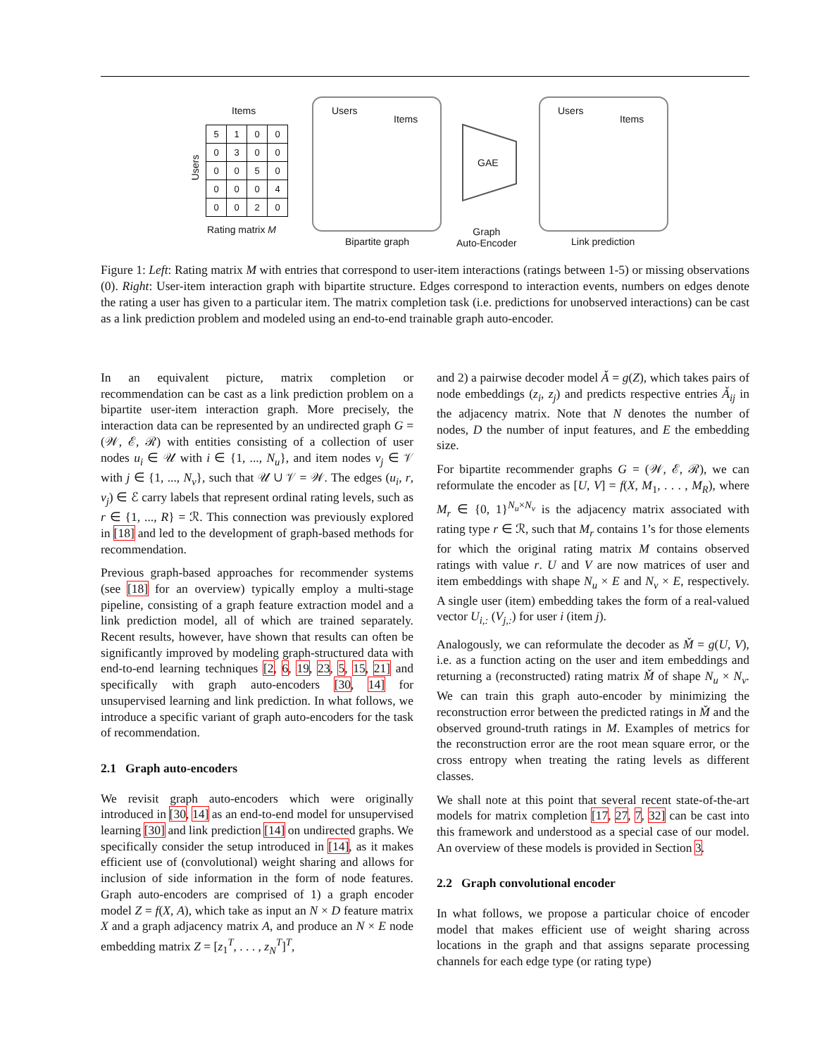Items
Users
| 5 | 1 | 0 | 0 |
| 0 | 3 | 0 | 0 |
| 0 | 0 | 5 | 0 |
| 0 | 0 | 0 | 4 |
| 0 | 0 | 2 | 0 |
Rating matrix M
Users
Items
Bipartite graph
GAE
Graph
Auto-Encoder
Users
Items
Link prediction
Figure 1: Left: Rating matrix M with entries that correspond to user-item interactions (ratings between 1-5) or missing observations (0). Right: User-item interaction graph with bipartite structure. Edges correspond to interaction events, numbers on edges denote the rating a user has given to a particular item. The matrix completion task (i.e. predictions for unobserved interactions) can be cast as a link prediction problem and modeled using an end-to-end trainable graph auto-encoder.
In an equivalent picture, matrix completion or recommendation can be cast as a link prediction problem on a bipartite user-item interaction graph. More precisely, the interaction data can be represented by an undirected graph G = (𝒲, ℰ, ℛ) with entities consisting of a collection of user nodes u<sub>i</sub> ∈ 𝒰 with i ∈ {1, ..., N<sub>u</sub>}, and item nodes v<sub>j</sub> ∈ 𝒱 with j ∈ {1, ..., N<sub>v</sub>}, such that 𝒰 ∪ 𝒱 = 𝒲. The edges (u<sub>i</sub>, r, v<sub>j</sub>) ∈ ℰ carry labels that represent ordinal rating levels, such as r ∈ {1, ..., R} = ℛ. This connection was previously explored in [18] and led to the development of graph-based methods for recommendation.
Previous graph-based approaches for recommender systems (see [18] for an overview) typically employ a multi-stage pipeline, consisting of a graph feature extraction model and a link prediction model, all of which are trained separately. Recent results, however, have shown that results can often be significantly improved by modeling graph-structured data with end-to-end learning techniques [2, 6, 19, 23, 5, 15, 21] and specifically with graph auto-encoders [30, 14] for unsupervised learning and link prediction. In what follows, we introduce a specific variant of graph auto-encoders for the task of recommendation.
2.1 Graph auto-encoders
We revisit graph auto-encoders which were originally introduced in [30, 14] as an end-to-end model for unsupervised learning [30] and link prediction [14] on undirected graphs. We specifically consider the setup introduced in [14], as it makes efficient use of (convolutional) weight sharing and allows for inclusion of side information in the form of node features. Graph auto-encoders are comprised of 1) a graph encoder model Z = f(X, A), which take as input an N × D feature matrix X and a graph adjacency matrix A, and produce an N × E node embedding matrix Z = [z<sub>1</sub><sup>T</sup>, . . . , z<sub>N</sub><sup>T</sup>]<sup>T</sup>,
and 2) a pairwise decoder model Ǎ = g(Z), which takes pairs of node embeddings (z<sub>i</sub>, z<sub>j</sub>) and predicts respective entries Ǎ<sub>ij</sub> in the adjacency matrix. Note that N denotes the number of nodes, D the number of input features, and E the embedding size.
For bipartite recommender graphs G = (𝒲, ℰ, ℛ), we can reformulate the encoder as [U, V] = f(X, M<sub>1</sub>, . . . , M<sub>R</sub>), where M<sub>r</sub> ∈ {0, 1}<sup>N<sub>u</sub>×N<sub>v</sub></sup> is the adjacency matrix associated with rating type r ∈ ℛ, such that M<sub>r</sub> contains 1’s for those elements for which the original rating matrix M contains observed ratings with value r. U and V are now matrices of user and item embeddings with shape N<sub>u</sub> × E and N<sub>v</sub> × E, respectively. A single user (item) embedding takes the form of a real-valued vector U<sub>i,:</sub> (V<sub>j,:</sub>) for user i (item j).
Analogously, we can reformulate the decoder as M̌ = g(U, V), i.e. as a function acting on the user and item embeddings and returning a (reconstructed) rating matrix M̌ of shape N<sub>u</sub> × N<sub>v</sub>. We can train this graph auto-encoder by minimizing the reconstruction error between the predicted ratings in M̌ and the observed ground-truth ratings in M. Examples of metrics for the reconstruction error are the root mean square error, or the cross entropy when treating the rating levels as different classes.
We shall note at this point that several recent state-of-the-art models for matrix completion [17, 27, 7, 32] can be cast into this framework and understood as a special case of our model. An overview of these models is provided in Section 3.
2.2 Graph convolutional encoder
In what follows, we propose a particular choice of encoder model that makes efficient use of weight sharing across locations in the graph and that assigns separate processing channels for each edge type (or rating type)